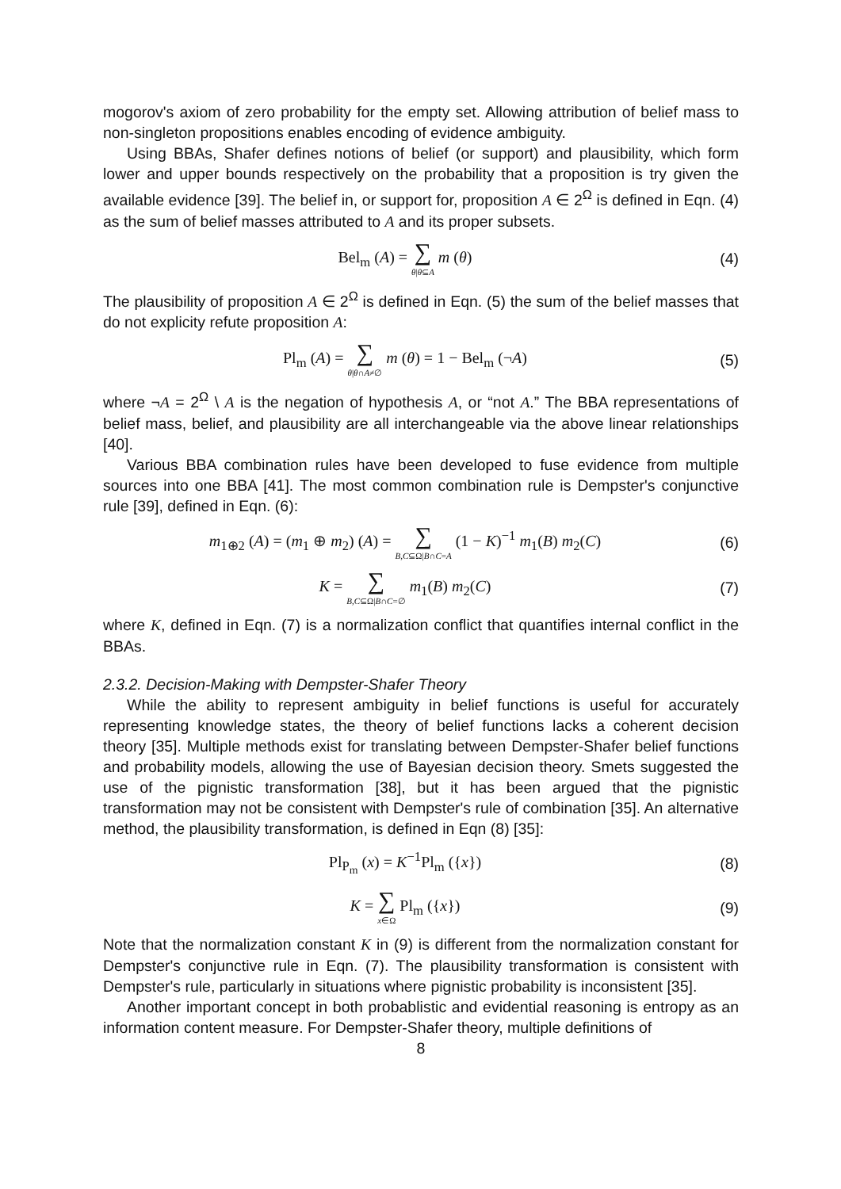mogorov's axiom of zero probability for the empty set. Allowing attribution of belief mass to non-singleton propositions enables encoding of evidence ambiguity.
Using BBAs, Shafer defines notions of belief (or support) and plausibility, which form lower and upper bounds respectively on the probability that a proposition is try given the available evidence [39]. The belief in, or support for, proposition A ∈ 2<sup>Ω</sup> is defined in Eqn. (4) as the sum of belief masses attributed to A and its proper subsets.
Bel<sub>m</sub> (A) = ∑ θ|θ⊆A m (θ) (4)
The plausibility of proposition A ∈ 2<sup>Ω</sup> is defined in Eqn. (5) the sum of the belief masses that do not explicity refute proposition A:
Pl<sub>m</sub> (A) = ∑ θ|θ∩A≠∅ m (θ) = 1 − Bel<sub>m</sub> (¬A)
(5)
where ¬A = 2<sup>Ω</sup> \ A is the negation of hypothesis A, or “not A.” The BBA representations of belief mass, belief, and plausibility are all interchangeable via the above linear relationships [40].
Various BBA combination rules have been developed to fuse evidence from multiple sources into one BBA [41]. The most common combination rule is Dempster's conjunctive rule [39], defined in Eqn. (6):
m<sub>1⊕2</sub> (A) = (m<sub>1</sub> ⊕ m<sub>2</sub>) (A) = ∑ B,C⊆Ω|B∩C=A (1 − K)<sup>−1</sup> m<sub>1</sub>(B) m<sub>2</sub>(C)
(6)
K = ∑ B,C⊆Ω|B∩C=∅ m<sub>1</sub>(B) m<sub>2</sub>(C) (7)
where K, defined in Eqn. (7) is a normalization conflict that quantifies internal conflict in the BBAs.
2.3.2. Decision-Making with Dempster-Shafer Theory
While the ability to represent ambiguity in belief functions is useful for accurately representing knowledge states, the theory of belief functions lacks a coherent decision theory [35]. Multiple methods exist for translating between Dempster-Shafer belief functions and probability models, allowing the use of Bayesian decision theory. Smets suggested the use of the pignistic transformation [38], but it has been argued that the pignistic transformation may not be consistent with Dempster's rule of combination [35]. An alternative method, the plausibility transformation, is defined in Eqn (8) [35]:
Pl<sub>P<sub>m</sub></sub> (x) = K<sup>−1</sup>Pl<sub>m</sub> ({x}) (8)
K = ∑ x∈Ω Pl<sub>m</sub> ({x}) (9)
Note that the normalization constant K in (9) is different from the normalization constant for Dempster's conjunctive rule in Eqn. (7). The plausibility transformation is consistent with Dempster's rule, particularly in situations where pignistic probability is inconsistent [35].
Another important concept in both probablistic and evidential reasoning is entropy as an information content measure. For Dempster-Shafer theory, multiple definitions of
8